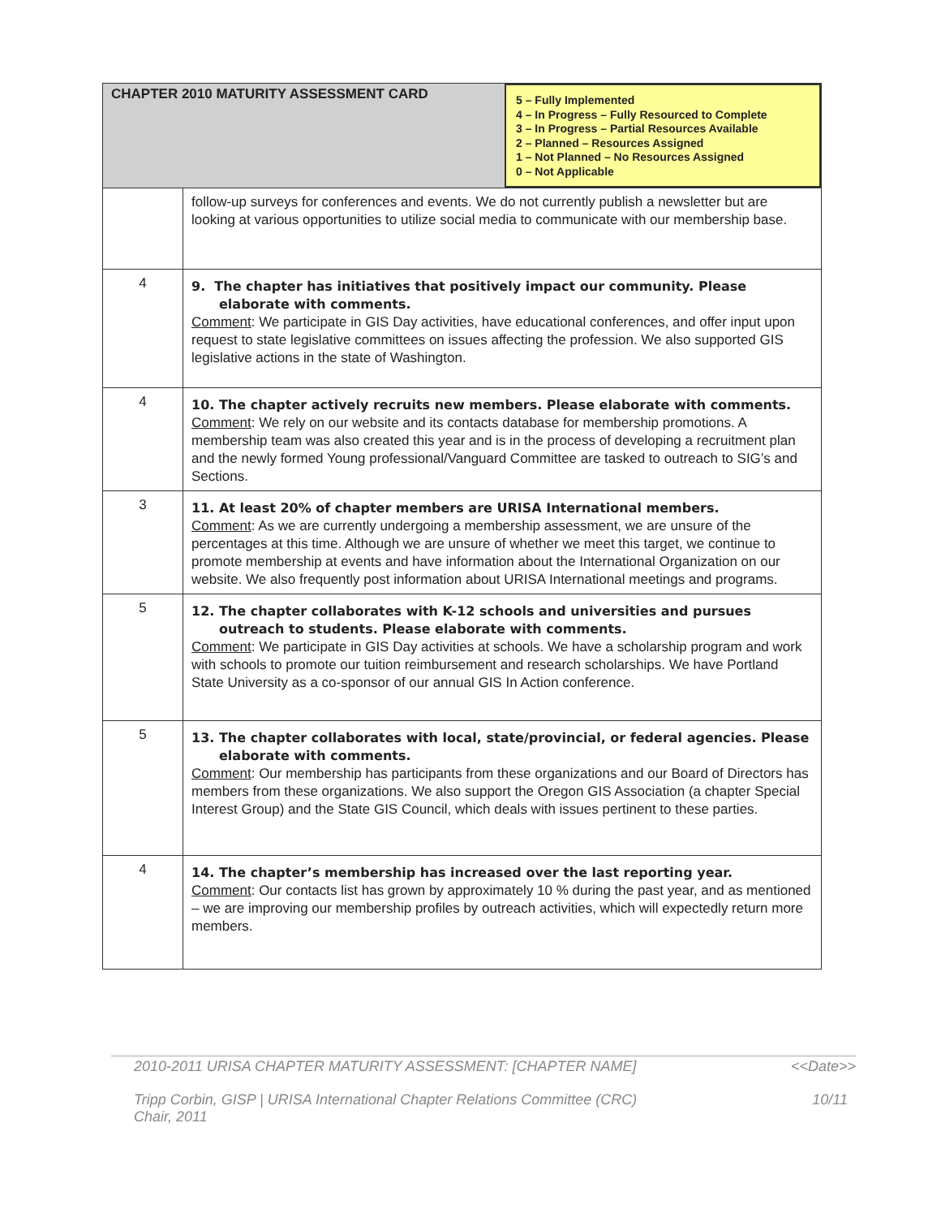| CHAPTER 2010 MATURITY ASSESSMENT CARD 5 – Fully Implemented 4 – In Progress – Fully Resourced to Complete 3 – In Progress – Partial Resources Available 2 – Planned – Resources Assigned 1 – Not Planned – No Resources Assigned 0 – Not Applicable | |
| | follow-up surveys for conferences and events. We do not currently publish a newsletter but are looking at various opportunities to utilize social media to communicate with our membership base. |
| 4 | 9. The chapter has initiatives that positively impact our community. Please elaborate with comments. Comment : We participate in GIS Day activities, have educational conferences, and offer input upon request to state legislative committees on issues affecting the profession. We also supported GIS legislative actions in the state of Washington. |
| 4 | 10. The chapter actively recruits new members. Please elaborate with comments. Comment : We rely on our website and its contacts database for membership promotions. A membership team was also created this year and is in the process of developing a recruitment plan and the newly formed Young professional/Vanguard Committee are tasked to outreach to SIG’s and Sections. |
| 3 | 11. At least 20% of chapter members are URISA International members. Comment : As we are currently undergoing a membership assessment, we are unsure of the percentages at this time. Although we are unsure of whether we meet this target, we continue to promote membership at events and have information about the International Organization on our website. We also frequently post information about URISA International meetings and programs. |
| 5 | 12. The chapter collaborates with K-12 schools and universities and pursues outreach to students. Please elaborate with comments. Comment : We participate in GIS Day activities at schools. We have a scholarship program and work with schools to promote our tuition reimbursement and research scholarships. We have Portland State University as a co-sponsor of our annual GIS In Action conference. |
| 5 | 13. The chapter collaborates with local, state/provincial, or federal agencies. Please elaborate with comments. Comment : Our membership has participants from these organizations and our Board of Directors has members from these organizations. We also support the Oregon GIS Association (a chapter Special Interest Group) and the State GIS Council, which deals with issues pertinent to these parties. |
| 4 | 14. The chapter’s membership has increased over the last reporting year. Comment : Our contacts list has grown by approximately 10 % during the past year, and as mentioned – we are improving our membership profiles by outreach activities, which will expectedly return more members. |
2010-2011 URISA CHAPTER MATURITY ASSESSMENT: [CHAPTER NAME] <<Date>>
Tripp Corbin, GISP | URISA International Chapter Relations Committee (CRC)
Chair, 2011 10/11